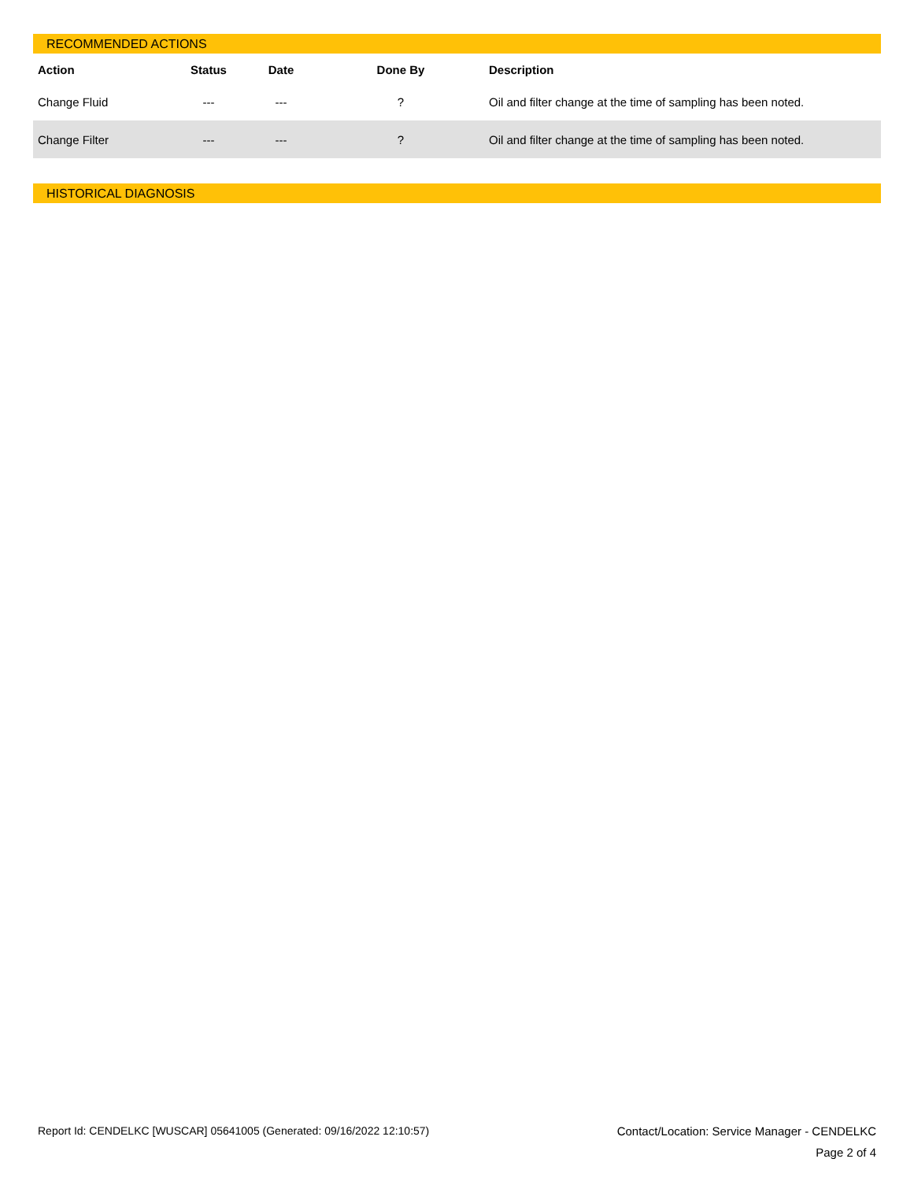RECOMMENDED ACTIONS
| Action | Status | Date | Done By | Description |
| --- | --- | --- | --- | --- |
| Change Fluid | --- | --- | ? | Oil and filter change at the time of sampling has been noted. |
| Change Filter | --- | --- | ? | Oil and filter change at the time of sampling has been noted. |
HISTORICAL DIAGNOSIS
Report Id: CENDELKC [WUSCAR] 05641005 (Generated: 09/16/2022 12:10:57) Contact/Location: Service Manager - CENDELKC
Page 2 of 4